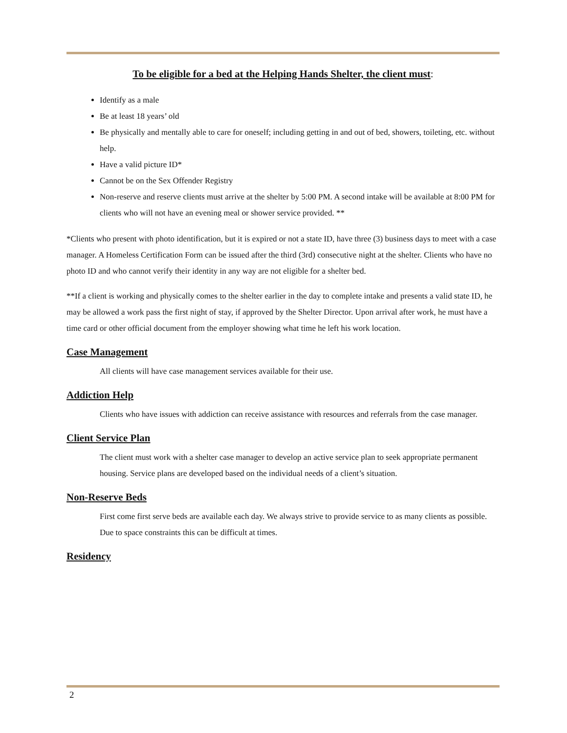To be eligible for a bed at the Helping Hands Shelter, the client must:
Identify as a male
Be at least 18 years’ old
Be physically and mentally able to care for oneself; including getting in and out of bed, showers, toileting, etc. without help.
Have a valid picture ID*
Cannot be on the Sex Offender Registry
Non-reserve and reserve clients must arrive at the shelter by 5:00 PM. A second intake will be available at 8:00 PM for clients who will not have an evening meal or shower service provided. **
*Clients who present with photo identification, but it is expired or not a state ID, have three (3) business days to meet with a case manager. A Homeless Certification Form can be issued after the third (3rd) consecutive night at the shelter. Clients who have no photo ID and who cannot verify their identity in any way are not eligible for a shelter bed.
**If a client is working and physically comes to the shelter earlier in the day to complete intake and presents a valid state ID, he may be allowed a work pass the first night of stay, if approved by the Shelter Director. Upon arrival after work, he must have a time card or other official document from the employer showing what time he left his work location.
Case Management
All clients will have case management services available for their use.
Addiction Help
Clients who have issues with addiction can receive assistance with resources and referrals from the case manager.
Client Service Plan
The client must work with a shelter case manager to develop an active service plan to seek appropriate permanent housing. Service plans are developed based on the individual needs of a client’s situation.
Non-Reserve Beds
First come first serve beds are available each day. We always strive to provide service to as many clients as possible. Due to space constraints this can be difficult at times.
Residency
2